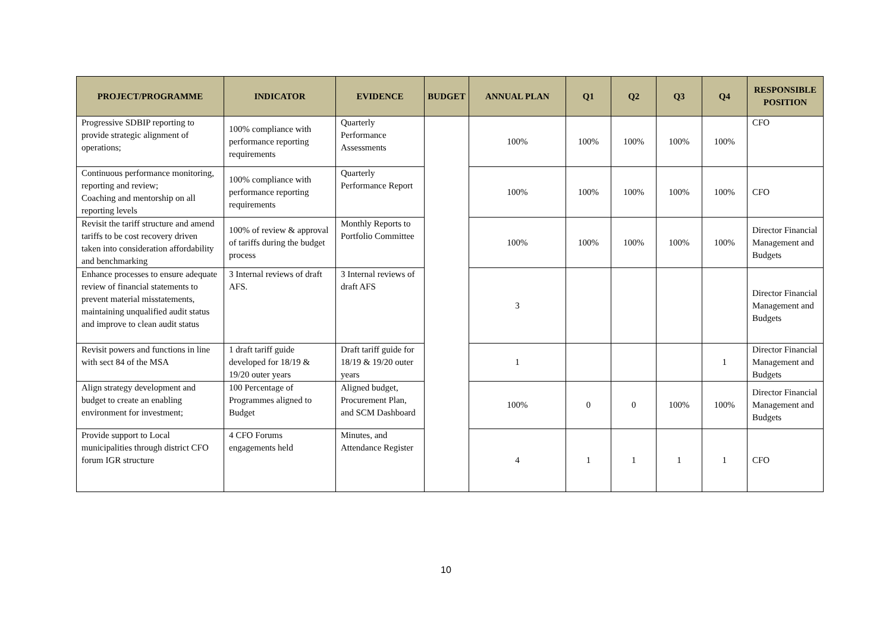| PROJECT/PROGRAMME | INDICATOR | EVIDENCE | BUDGET | ANNUAL PLAN | Q1 | Q2 | Q3 | Q4 | RESPONSIBLE POSITION |
| --- | --- | --- | --- | --- | --- | --- | --- | --- | --- |
| Progressive SDBIP reporting to provide strategic alignment of operations; | 100% compliance with performance reporting requirements | Quarterly Performance Assessments | | 100% | 100% | 100% | 100% | 100% | CFO |
| Continuous performance monitoring, reporting and review; Coaching and mentorship on all reporting levels | 100% compliance with performance reporting requirements | Quarterly Performance Report | | 100% | 100% | 100% | 100% | 100% | CFO |
| Revisit the tariff structure and amend tariffs to be cost recovery driven taken into consideration affordability and benchmarking | 100% of review & approval of tariffs during the budget process | Monthly Reports to Portfolio Committee | | 100% | 100% | 100% | 100% | 100% | Director Financial Management and Budgets |
| Enhance processes to ensure adequate review of financial statements to prevent material misstatements, maintaining unqualified audit status and improve to clean audit status | 3 Internal reviews of draft AFS. | 3 Internal reviews of draft AFS | | 3 | | | | | Director Financial Management and Budgets |
| Revisit powers and functions in line with sect 84 of the MSA | 1 draft tariff guide developed for 18/19 & 19/20 outer years | Draft tariff guide for 18/19 & 19/20 outer years | | 1 | | | | 1 | Director Financial Management and Budgets |
| Align strategy development and budget to create an enabling environment for investment; | 100 Percentage of Programmes aligned to Budget | Aligned budget, Procurement Plan, and SCM Dashboard | | 100% | 0 | 0 | 100% | 100% | Director Financial Management and Budgets |
| Provide support to Local municipalities through district CFO forum IGR structure | 4 CFO Forums engagements held | Minutes, and Attendance Register | | 4 | 1 | 1 | 1 | 1 | CFO |
10